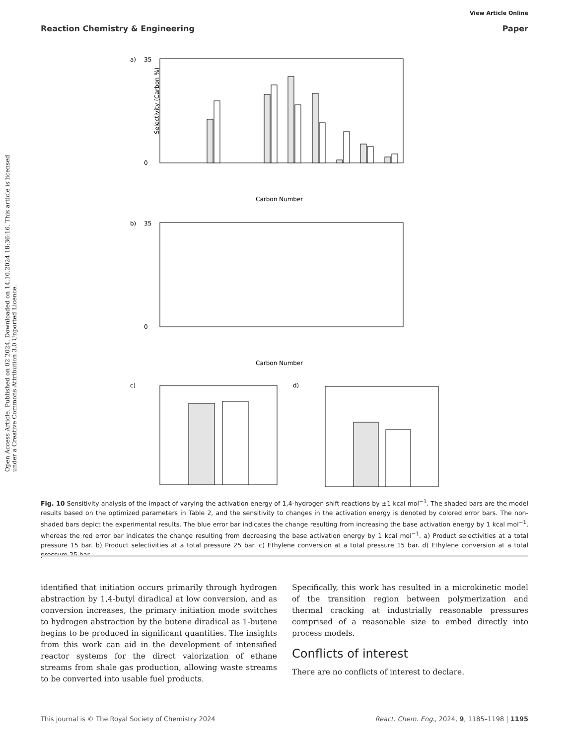View Article Online
Reaction Chemistry & Engineering Paper
Open Access Article. Published on 02 2024. Downloaded on 14.10.2024 18:36:16. This article is licensed under a Creative Commons Attribution 3.0 Unported Licence.
a)
35
0
Selectivity (Carbon %)
Carbon Number
b)
35
0
Carbon Number
c)
d)
Fig. 10 Sensitivity analysis of the impact of varying the activation energy of 1,4-hydrogen shift reactions by ±1 kcal mol<sup>−1</sup>. The shaded bars are the model results based on the optimized parameters in Table 2, and the sensitivity to changes in the activation energy is denoted by colored error bars. The non-shaded bars depict the experimental results. The blue error bar indicates the change resulting from increasing the base activation energy by 1 kcal mol<sup>−1</sup>, whereas the red error bar indicates the change resulting from decreasing the base activation energy by 1 kcal mol<sup>−1</sup>. a) Product selectivities at a total pressure 15 bar. b) Product selectivities at a total pressure 25 bar. c) Ethylene conversion at a total pressure 15 bar. d) Ethylene conversion at a total pressure 25 bar.
identified that initiation occurs primarily through hydrogen abstraction by 1,4-butyl diradical at low conversion, and as conversion increases, the primary initiation mode switches to hydrogen abstraction by the butene diradical as 1-butene begins to be produced in significant quantities. The insights from this work can aid in the development of intensified reactor systems for the direct valorization of ethane streams from shale gas production, allowing waste streams to be converted into usable fuel products.
Specifically, this work has resulted in a microkinetic model of the transition region between polymerization and thermal cracking at industrially reasonable pressures comprised of a reasonable size to embed directly into process models.
Conflicts of interest
There are no conflicts of interest to declare.
This journal is © The Royal Society of Chemistry 2024 React. Chem. Eng., 2024, 9, 1185–1198 | 1195